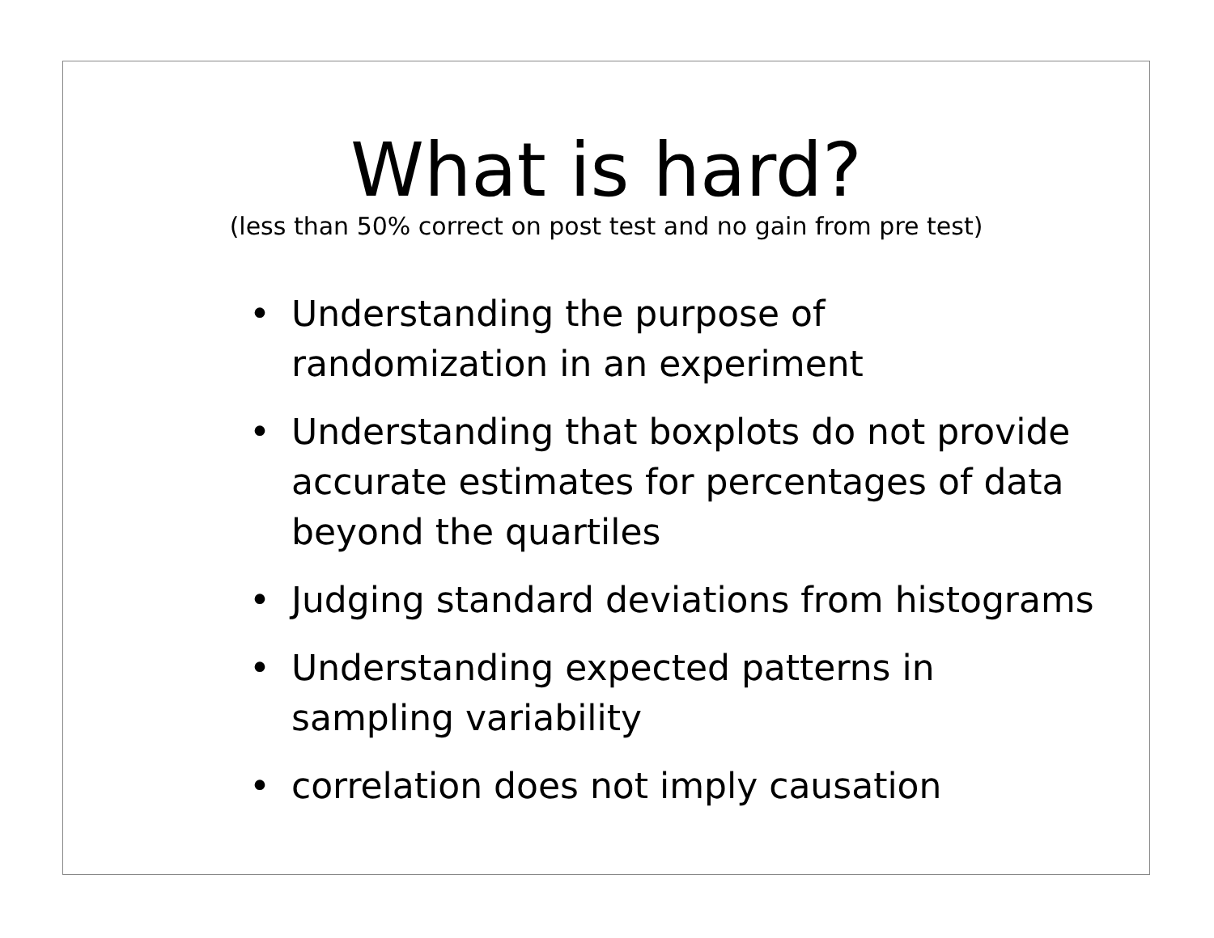What is hard?
(less than 50% correct on post test and no gain from pre test)
• Understanding the purpose of
randomization in an experiment
• Understanding that boxplots do not provide
accurate estimates for percentages of data
beyond the quartiles
• Judging standard deviations from histograms
• Understanding expected patterns in
sampling variability
• correlation does not imply causation